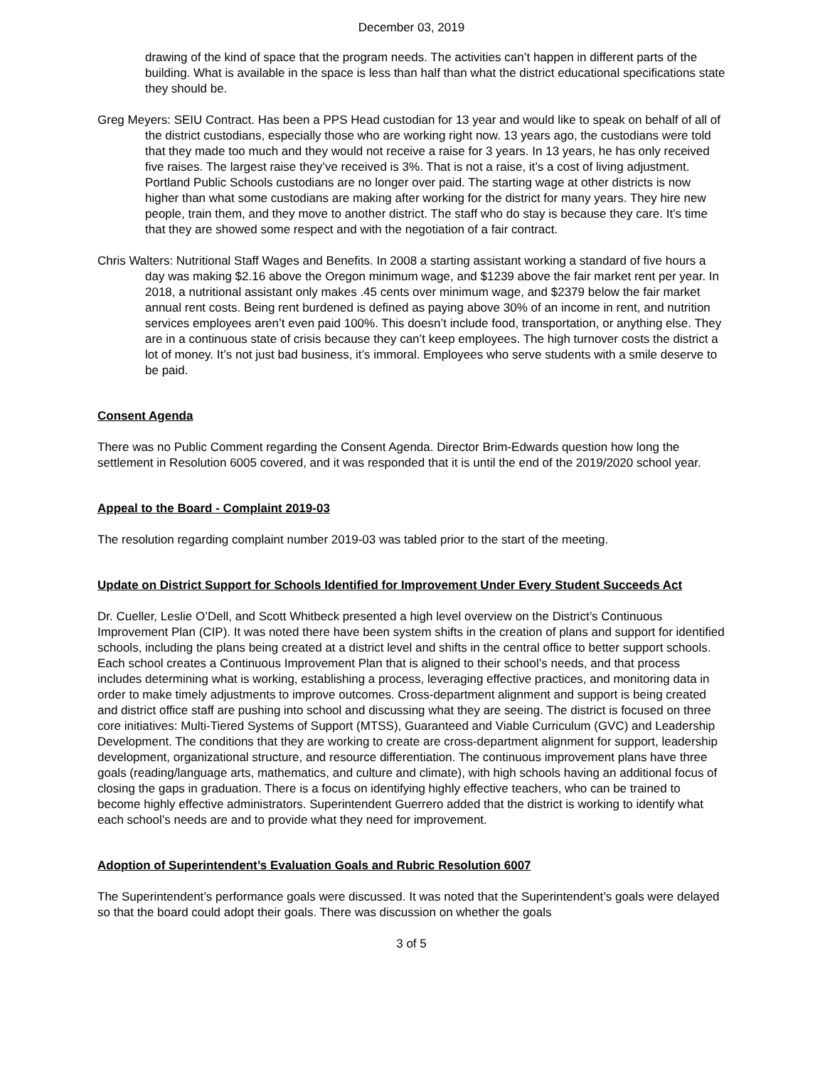December 03, 2019
drawing of the kind of space that the program needs. The activities can’t happen in different parts of the building. What is available in the space is less than half than what the district educational specifications state they should be.
Greg Meyers: SEIU Contract. Has been a PPS Head custodian for 13 year and would like to speak on behalf of all of the district custodians, especially those who are working right now. 13 years ago, the custodians were told that they made too much and they would not receive a raise for 3 years. In 13 years, he has only received five raises. The largest raise they’ve received is 3%. That is not a raise, it’s a cost of living adjustment. Portland Public Schools custodians are no longer over paid. The starting wage at other districts is now higher than what some custodians are making after working for the district for many years. They hire new people, train them, and they move to another district. The staff who do stay is because they care. It’s time that they are showed some respect and with the negotiation of a fair contract.
Chris Walters: Nutritional Staff Wages and Benefits. In 2008 a starting assistant working a standard of five hours a day was making $2.16 above the Oregon minimum wage, and $1239 above the fair market rent per year. In 2018, a nutritional assistant only makes .45 cents over minimum wage, and $2379 below the fair market annual rent costs. Being rent burdened is defined as paying above 30% of an income in rent, and nutrition services employees aren’t even paid 100%. This doesn’t include food, transportation, or anything else. They are in a continuous state of crisis because they can’t keep employees. The high turnover costs the district a lot of money. It’s not just bad business, it’s immoral. Employees who serve students with a smile deserve to be paid.
Consent Agenda
There was no Public Comment regarding the Consent Agenda. Director Brim-Edwards question how long the settlement in Resolution 6005 covered, and it was responded that it is until the end of the 2019/2020 school year.
Appeal to the Board - Complaint 2019-03
The resolution regarding complaint number 2019-03 was tabled prior to the start of the meeting.
Update on District Support for Schools Identified for Improvement Under Every Student Succeeds Act
Dr. Cueller, Leslie O’Dell, and Scott Whitbeck presented a high level overview on the District’s Continuous Improvement Plan (CIP). It was noted there have been system shifts in the creation of plans and support for identified schools, including the plans being created at a district level and shifts in the central office to better support schools. Each school creates a Continuous Improvement Plan that is aligned to their school’s needs, and that process includes determining what is working, establishing a process, leveraging effective practices, and monitoring data in order to make timely adjustments to improve outcomes. Cross-department alignment and support is being created and district office staff are pushing into school and discussing what they are seeing. The district is focused on three core initiatives: Multi-Tiered Systems of Support (MTSS), Guaranteed and Viable Curriculum (GVC) and Leadership Development. The conditions that they are working to create are cross-department alignment for support, leadership development, organizational structure, and resource differentiation. The continuous improvement plans have three goals (reading/language arts, mathematics, and culture and climate), with high schools having an additional focus of closing the gaps in graduation. There is a focus on identifying highly effective teachers, who can be trained to become highly effective administrators. Superintendent Guerrero added that the district is working to identify what each school’s needs are and to provide what they need for improvement.
Adoption of Superintendent’s Evaluation Goals and Rubric Resolution 6007
The Superintendent’s performance goals were discussed. It was noted that the Superintendent’s goals were delayed so that the board could adopt their goals. There was discussion on whether the goals
3 of 5